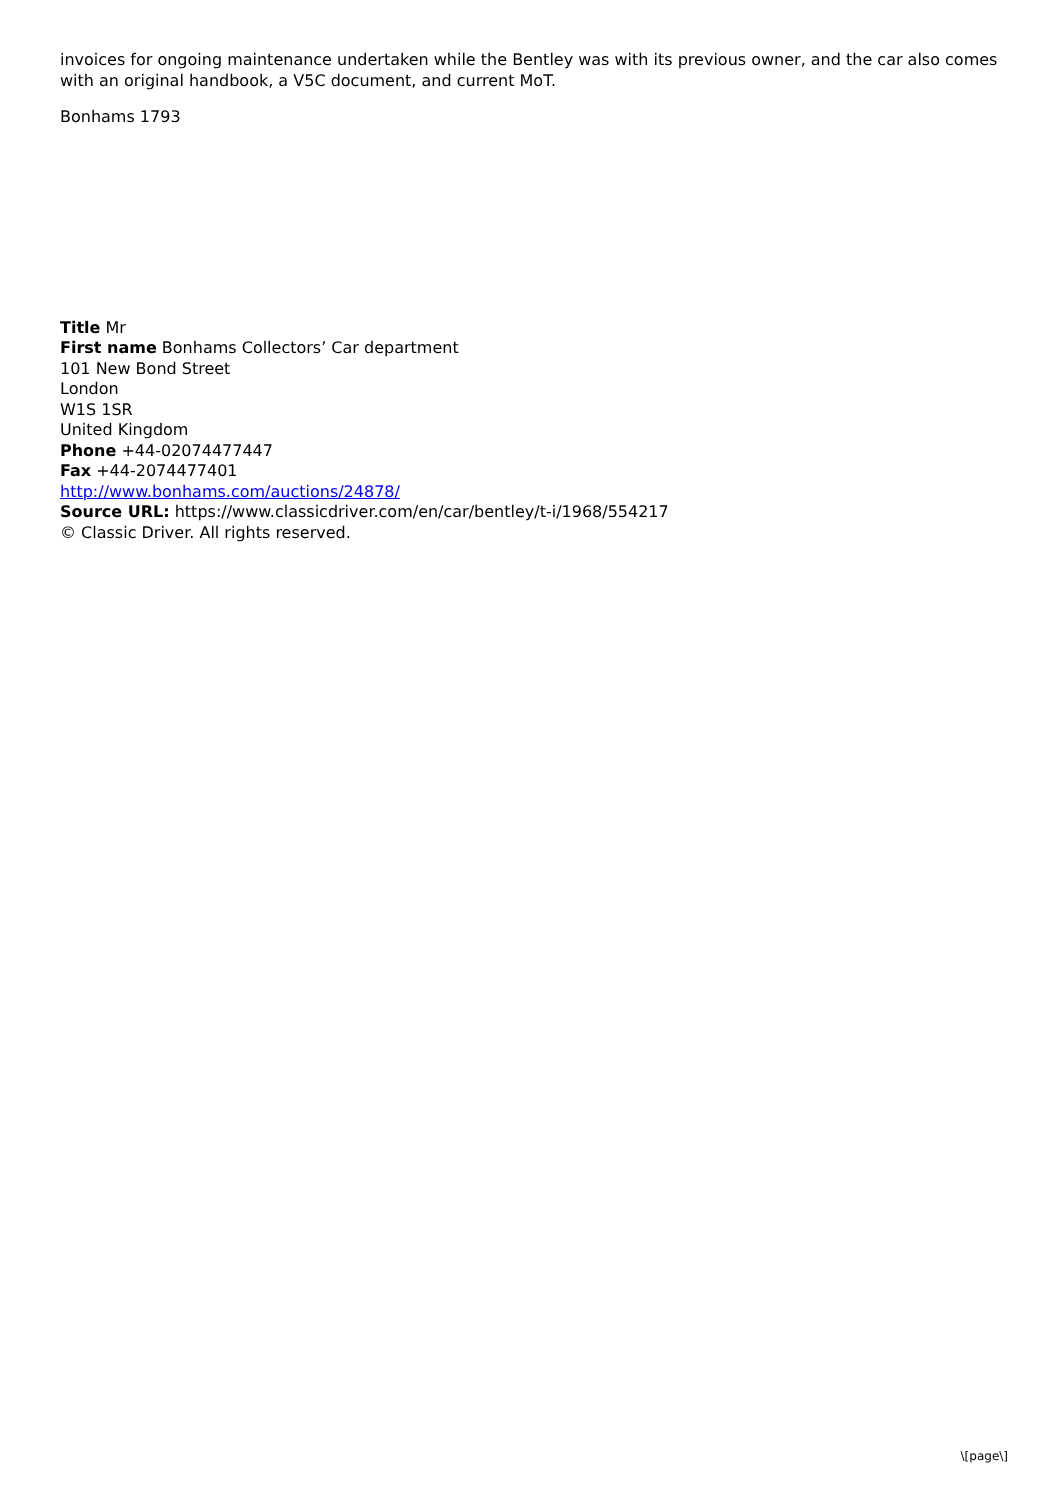invoices for ongoing maintenance undertaken while the Bentley was with its previous owner, and the car also comes with an original handbook, a V5C document, and current MoT.
Bonhams 1793
Title Mr
First name Bonhams Collectors’ Car department
101 New Bond Street
London
W1S 1SR
United Kingdom
Phone +44-02074477447
Fax +44-2074477401
http://www.bonhams.com/auctions/24878/
Source URL: https://www.classicdriver.com/en/car/bentley/t-i/1968/554217
© Classic Driver. All rights reserved.
\[page\]